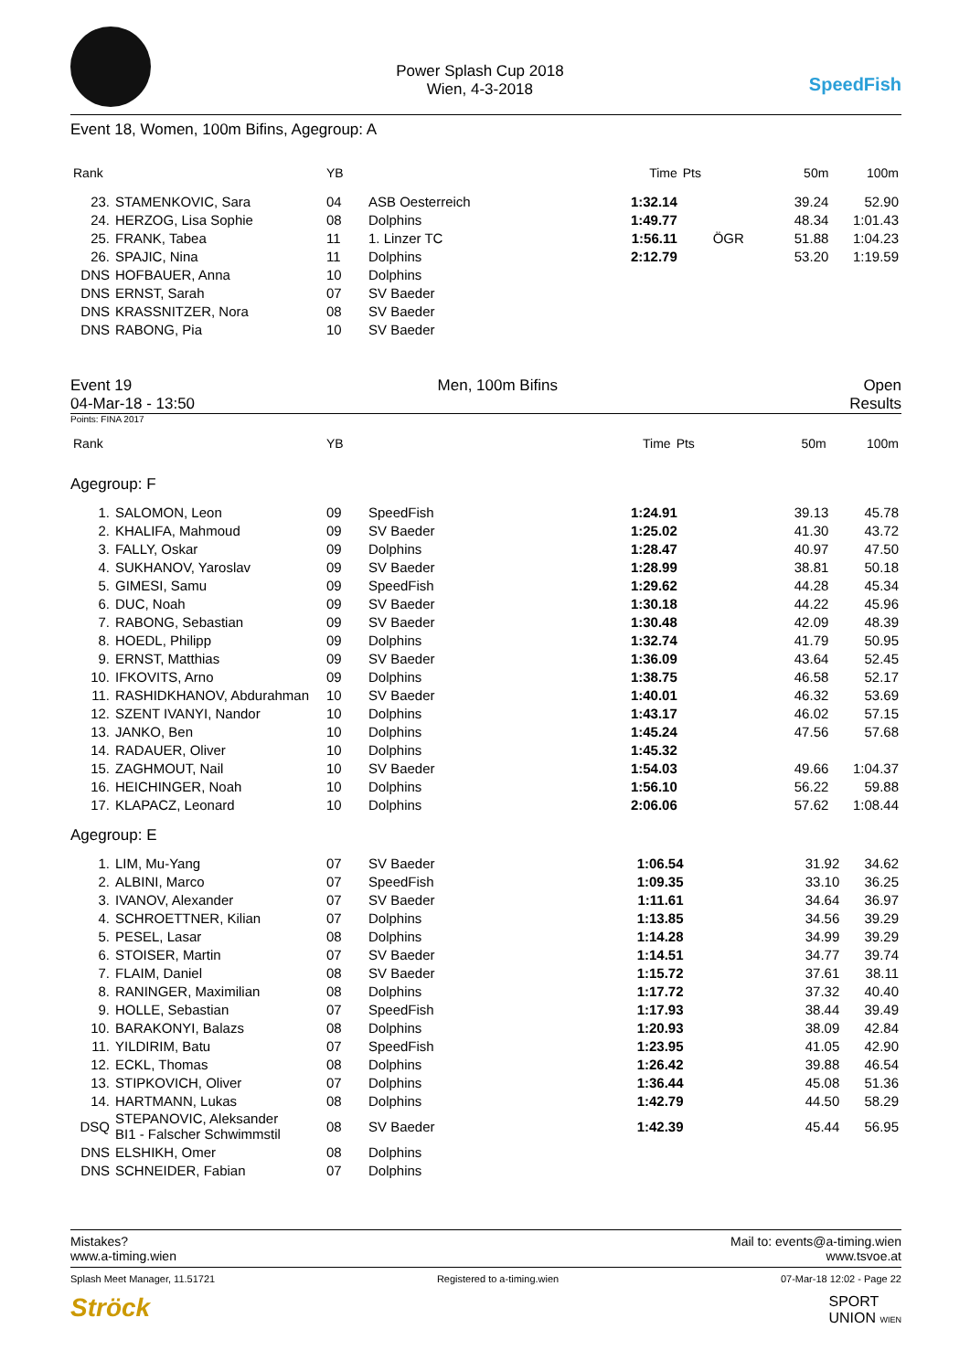Power Splash Cup 2018
Wien, 4-3-2018
SpeedFish
Event 18, Women, 100m Bifins, Agegroup: A
| Rank | | YB | | Time | Pts | 50m | 100m |
| --- | --- | --- | --- | --- | --- | --- | --- |
| 23. | STAMENKOVIC, Sara | 04 | ASB Oesterreich | 1:32.14 | | 39.24 | 52.90 |
| 24. | HERZOG, Lisa Sophie | 08 | Dolphins | 1:49.77 | | 48.34 | 1:01.43 |
| 25. | FRANK, Tabea | 11 | 1. Linzer TC | 1:56.11 | ÖGR | 51.88 | 1:04.23 |
| 26. | SPAJIC, Nina | 11 | Dolphins | 2:12.79 | | 53.20 | 1:19.59 |
| DNS | HOFBAUER, Anna | 10 | Dolphins | | | | |
| DNS | ERNST, Sarah | 07 | SV Baeder | | | | |
| DNS | KRASSNITZER, Nora | 08 | SV Baeder | | | | |
| DNS | RABONG, Pia | 10 | SV Baeder | | | | |
Event 19 Men, 100m Bifins Open
04-Mar-18 - 13:50 Results
Points: FINA 2017
| Rank | | YB | | Time | Pts | 50m | 100m |
| --- | --- | --- | --- | --- | --- | --- | --- |
Agegroup: F
| 1. | SALOMON, Leon | 09 | SpeedFish | 1:24.91 | | 39.13 | 45.78 |
| 2. | KHALIFA, Mahmoud | 09 | SV Baeder | 1:25.02 | | 41.30 | 43.72 |
| 3. | FALLY, Oskar | 09 | Dolphins | 1:28.47 | | 40.97 | 47.50 |
| 4. | SUKHANOV, Yaroslav | 09 | SV Baeder | 1:28.99 | | 38.81 | 50.18 |
| 5. | GIMESI, Samu | 09 | SpeedFish | 1:29.62 | | 44.28 | 45.34 |
| 6. | DUC, Noah | 09 | SV Baeder | 1:30.18 | | 44.22 | 45.96 |
| 7. | RABONG, Sebastian | 09 | SV Baeder | 1:30.48 | | 42.09 | 48.39 |
| 8. | HOEDL, Philipp | 09 | Dolphins | 1:32.74 | | 41.79 | 50.95 |
| 9. | ERNST, Matthias | 09 | SV Baeder | 1:36.09 | | 43.64 | 52.45 |
| 10. | IFKOVITS, Arno | 09 | Dolphins | 1:38.75 | | 46.58 | 52.17 |
| 11. | RASHIDKHANOV, Abdurahman | 10 | SV Baeder | 1:40.01 | | 46.32 | 53.69 |
| 12. | SZENT IVANYI, Nandor | 10 | Dolphins | 1:43.17 | | 46.02 | 57.15 |
| 13. | JANKO, Ben | 10 | Dolphins | 1:45.24 | | 47.56 | 57.68 |
| 14. | RADAUER, Oliver | 10 | Dolphins | 1:45.32 | | | |
| 15. | ZAGHMOUT, Nail | 10 | SV Baeder | 1:54.03 | | 49.66 | 1:04.37 |
| 16. | HEICHINGER, Noah | 10 | Dolphins | 1:56.10 | | 56.22 | 59.88 |
| 17. | KLAPACZ, Leonard | 10 | Dolphins | 2:06.06 | | 57.62 | 1:08.44 |
Agegroup: E
| 1. | LIM, Mu-Yang | 07 | SV Baeder | 1:06.54 | | 31.92 | 34.62 |
| 2. | ALBINI, Marco | 07 | SpeedFish | 1:09.35 | | 33.10 | 36.25 |
| 3. | IVANOV, Alexander | 07 | SV Baeder | 1:11.61 | | 34.64 | 36.97 |
| 4. | SCHROETTNER, Kilian | 07 | Dolphins | 1:13.85 | | 34.56 | 39.29 |
| 5. | PESEL, Lasar | 08 | Dolphins | 1:14.28 | | 34.99 | 39.29 |
| 6. | STOISER, Martin | 07 | SV Baeder | 1:14.51 | | 34.77 | 39.74 |
| 7. | FLAIM, Daniel | 08 | SV Baeder | 1:15.72 | | 37.61 | 38.11 |
| 8. | RANINGER, Maximilian | 08 | Dolphins | 1:17.72 | | 37.32 | 40.40 |
| 9. | HOLLE, Sebastian | 07 | SpeedFish | 1:17.93 | | 38.44 | 39.49 |
| 10. | BARAKONYI, Balazs | 08 | Dolphins | 1:20.93 | | 38.09 | 42.84 |
| 11. | YILDIRIM, Batu | 07 | SpeedFish | 1:23.95 | | 41.05 | 42.90 |
| 12. | ECKL, Thomas | 08 | Dolphins | 1:26.42 | | 39.88 | 46.54 |
| 13. | STIPKOVICH, Oliver | 07 | Dolphins | 1:36.44 | | 45.08 | 51.36 |
| 14. | HARTMANN, Lukas | 08 | Dolphins | 1:42.79 | | 44.50 | 58.29 |
| DSQ | STEPANOVIC, Aleksander BI1 - Falscher Schwimmstil | 08 | SV Baeder | 1:42.39 | | 45.44 | 56.95 |
| DNS | ELSHIKH, Omer | 08 | Dolphins | | | | |
| DNS | SCHNEIDER, Fabian | 07 | Dolphins | | | | |
Mistakes?
www.a-timing.wien Mail to: events@a-timing.wien
www.tsvoe.at
Splash Meet Manager, 11.51721 Registered to a-timing.wien 07-Mar-18 12:02 - Page 22
Ströck SPORT
UNION WIEN